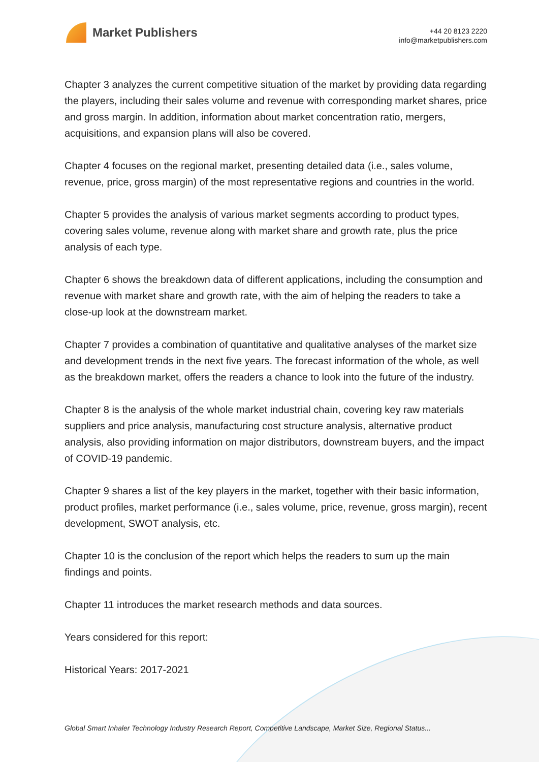Market Publishers
+44 20 8123 2220
info@marketpublishers.com
Chapter 3 analyzes the current competitive situation of the market by providing data regarding the players, including their sales volume and revenue with corresponding market shares, price and gross margin. In addition, information about market concentration ratio, mergers, acquisitions, and expansion plans will also be covered.
Chapter 4 focuses on the regional market, presenting detailed data (i.e., sales volume, revenue, price, gross margin) of the most representative regions and countries in the world.
Chapter 5 provides the analysis of various market segments according to product types, covering sales volume, revenue along with market share and growth rate, plus the price analysis of each type.
Chapter 6 shows the breakdown data of different applications, including the consumption and revenue with market share and growth rate, with the aim of helping the readers to take a close-up look at the downstream market.
Chapter 7 provides a combination of quantitative and qualitative analyses of the market size and development trends in the next five years. The forecast information of the whole, as well as the breakdown market, offers the readers a chance to look into the future of the industry.
Chapter 8 is the analysis of the whole market industrial chain, covering key raw materials suppliers and price analysis, manufacturing cost structure analysis, alternative product analysis, also providing information on major distributors, downstream buyers, and the impact of COVID-19 pandemic.
Chapter 9 shares a list of the key players in the market, together with their basic information, product profiles, market performance (i.e., sales volume, price, revenue, gross margin), recent development, SWOT analysis, etc.
Chapter 10 is the conclusion of the report which helps the readers to sum up the main findings and points.
Chapter 11 introduces the market research methods and data sources.
Years considered for this report:
Historical Years: 2017-2021
Global Smart Inhaler Technology Industry Research Report, Competitive Landscape, Market Size, Regional Status...